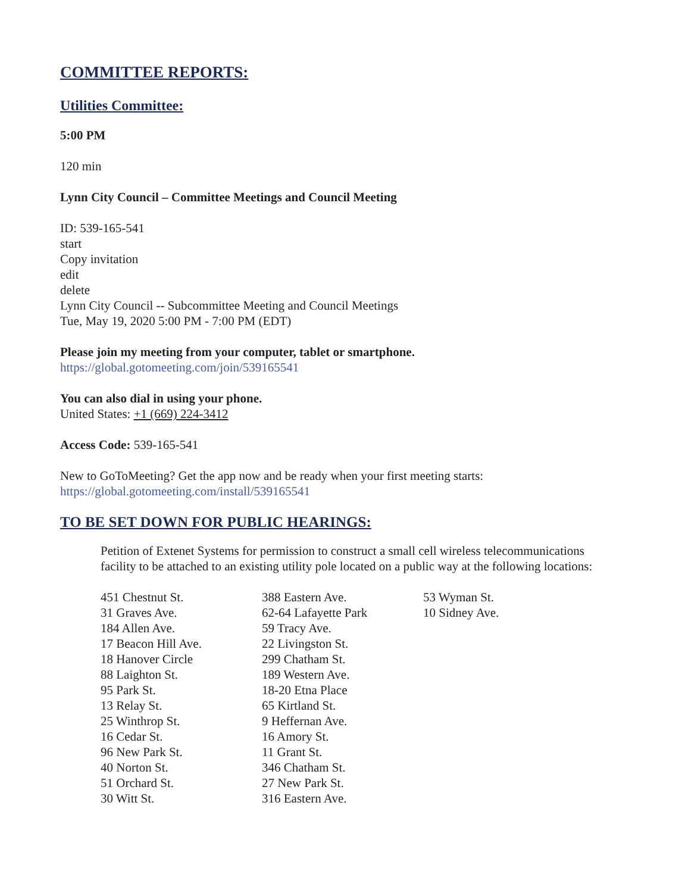COMMITTEE REPORTS:
Utilities Committee:
5:00 PM
120 min
Lynn City Council – Committee Meetings and Council Meeting
ID: 539-165-541
start
Copy invitation
edit
delete
Lynn City Council -- Subcommittee Meeting and Council Meetings
Tue, May 19, 2020 5:00 PM - 7:00 PM (EDT)
Please join my meeting from your computer, tablet or smartphone.
https://global.gotomeeting.com/join/539165541
You can also dial in using your phone.
United States: +1 (669) 224-3412
Access Code: 539-165-541
New to GoToMeeting? Get the app now and be ready when your first meeting starts:
https://global.gotomeeting.com/install/539165541
TO BE SET DOWN FOR PUBLIC HEARINGS:
Petition of Extenet Systems for permission to construct a small cell wireless telecommunications facility to be attached to an existing utility pole located on a public way at the following locations:
451 Chestnut St.
31 Graves Ave.
184 Allen Ave.
17 Beacon Hill Ave.
18 Hanover Circle
88 Laighton St.
95 Park St.
13 Relay St.
25 Winthrop St.
16 Cedar St.
96 New Park St.
40 Norton St.
51 Orchard St.
30 Witt St.
388 Eastern Ave.
62-64 Lafayette Park
59 Tracy Ave.
22 Livingston St.
299 Chatham St.
189 Western Ave.
18-20 Etna Place
65 Kirtland St.
9 Heffernan Ave.
16 Amory St.
11 Grant St.
346 Chatham St.
27 New Park St.
316 Eastern Ave.
53 Wyman St.
10 Sidney Ave.